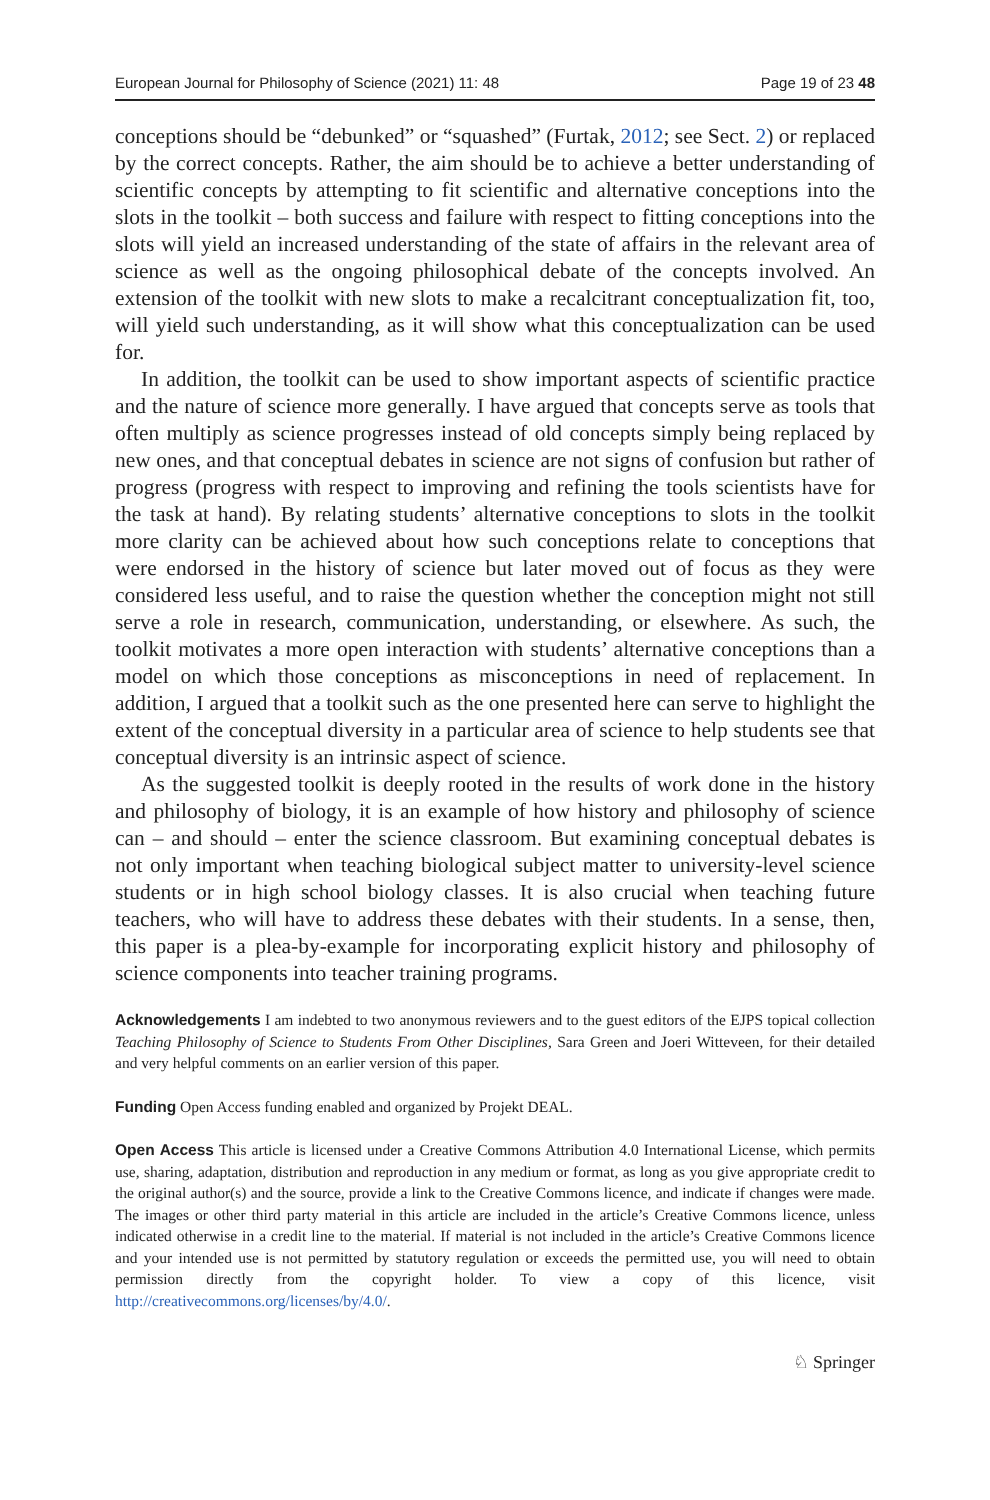European Journal for Philosophy of Science (2021) 11: 48 Page 19 of 23 48
conceptions should be “debunked” or “squashed” (Furtak, 2012; see Sect. 2) or replaced by the correct concepts. Rather, the aim should be to achieve a better understanding of scientific concepts by attempting to fit scientific and alternative conceptions into the slots in the toolkit – both success and failure with respect to fitting conceptions into the slots will yield an increased understanding of the state of affairs in the relevant area of science as well as the ongoing philosophical debate of the concepts involved. An extension of the toolkit with new slots to make a recalcitrant conceptualization fit, too, will yield such understanding, as it will show what this conceptualization can be used for.
In addition, the toolkit can be used to show important aspects of scientific practice and the nature of science more generally. I have argued that concepts serve as tools that often multiply as science progresses instead of old concepts simply being replaced by new ones, and that conceptual debates in science are not signs of confusion but rather of progress (progress with respect to improving and refining the tools scientists have for the task at hand). By relating students’ alternative conceptions to slots in the toolkit more clarity can be achieved about how such conceptions relate to conceptions that were endorsed in the history of science but later moved out of focus as they were considered less useful, and to raise the question whether the conception might not still serve a role in research, communication, understanding, or elsewhere. As such, the toolkit motivates a more open interaction with students’ alternative conceptions than a model on which those conceptions as misconceptions in need of replacement. In addition, I argued that a toolkit such as the one presented here can serve to highlight the extent of the conceptual diversity in a particular area of science to help students see that conceptual diversity is an intrinsic aspect of science.
As the suggested toolkit is deeply rooted in the results of work done in the history and philosophy of biology, it is an example of how history and philosophy of science can – and should – enter the science classroom. But examining conceptual debates is not only important when teaching biological subject matter to university-level science students or in high school biology classes. It is also crucial when teaching future teachers, who will have to address these debates with their students. In a sense, then, this paper is a plea-by-example for incorporating explicit history and philosophy of science components into teacher training programs.
Acknowledgements I am indebted to two anonymous reviewers and to the guest editors of the EJPS topical collection Teaching Philosophy of Science to Students From Other Disciplines, Sara Green and Joeri Witteveen, for their detailed and very helpful comments on an earlier version of this paper.
Funding Open Access funding enabled and organized by Projekt DEAL.
Open Access This article is licensed under a Creative Commons Attribution 4.0 International License, which permits use, sharing, adaptation, distribution and reproduction in any medium or format, as long as you give appropriate credit to the original author(s) and the source, provide a link to the Creative Commons licence, and indicate if changes were made. The images or other third party material in this article are included in the article’s Creative Commons licence, unless indicated otherwise in a credit line to the material. If material is not included in the article’s Creative Commons licence and your intended use is not permitted by statutory regulation or exceeds the permitted use, you will need to obtain permission directly from the copyright holder. To view a copy of this licence, visit http://creativecommons.org/licenses/by/4.0/.
♘ Springer